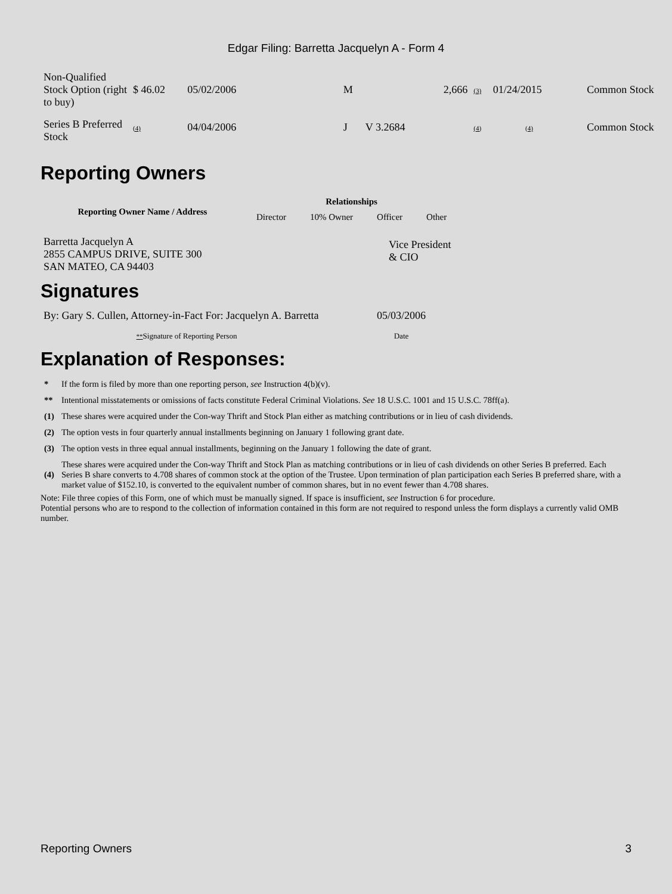Edgar Filing: Barretta Jacquelyn A - Form 4
| Non-Qualified Stock Option (right to buy) | $ 46.02 | 05/02/2006 | | M | | 2,666 | (3) | 01/24/2015 | Common Stock |
| Series B Preferred Stock | (4) | 04/04/2006 | | J | V 3.2684 | | (4) | (4) | Common Stock |
Reporting Owners
| Reporting Owner Name / Address | Relationships | | | |
| --- | --- | --- | --- | --- |
| | Director | 10% Owner | Officer | Other |
| Barretta Jacquelyn A 2855 CAMPUS DRIVE, SUITE 300 SAN MATEO, CA 94403 | | | Vice President & CIO | |
Signatures
| By: Gary S. Cullen, Attorney-in-Fact For: Jacquelyn A. Barretta | 05/03/2006 |
| ** Signature of Reporting Person | Date |
Explanation of Responses:
| * | If the form is filed by more than one reporting person, see Instruction 4(b)(v). |
| ** | Intentional misstatements or omissions of facts constitute Federal Criminal Violations. See 18 U.S.C. 1001 and 15 U.S.C. 78ff(a). |
| (1) | These shares were acquired under the Con-way Thrift and Stock Plan either as matching contributions or in lieu of cash dividends. |
| (2) | The option vests in four quarterly annual installments beginning on January 1 following grant date. |
| (3) | The option vests in three equal annual installments, beginning on the January 1 following the date of grant. |
| (4) | These shares were acquired under the Con-way Thrift and Stock Plan as matching contributions or in lieu of cash dividends on other Series B preferred. Each Series B share converts to 4.708 shares of common stock at the option of the Trustee. Upon termination of plan participation each Series B preferred share, with a market value of $152.10, is converted to the equivalent number of common shares, but in no event fewer than 4.708 shares. |
Note: File three copies of this Form, one of which must be manually signed. If space is insufficient, see Instruction 6 for procedure.
Potential persons who are to respond to the collection of information contained in this form are not required to respond unless the form displays a currently valid OMB number.
Reporting Owners 3